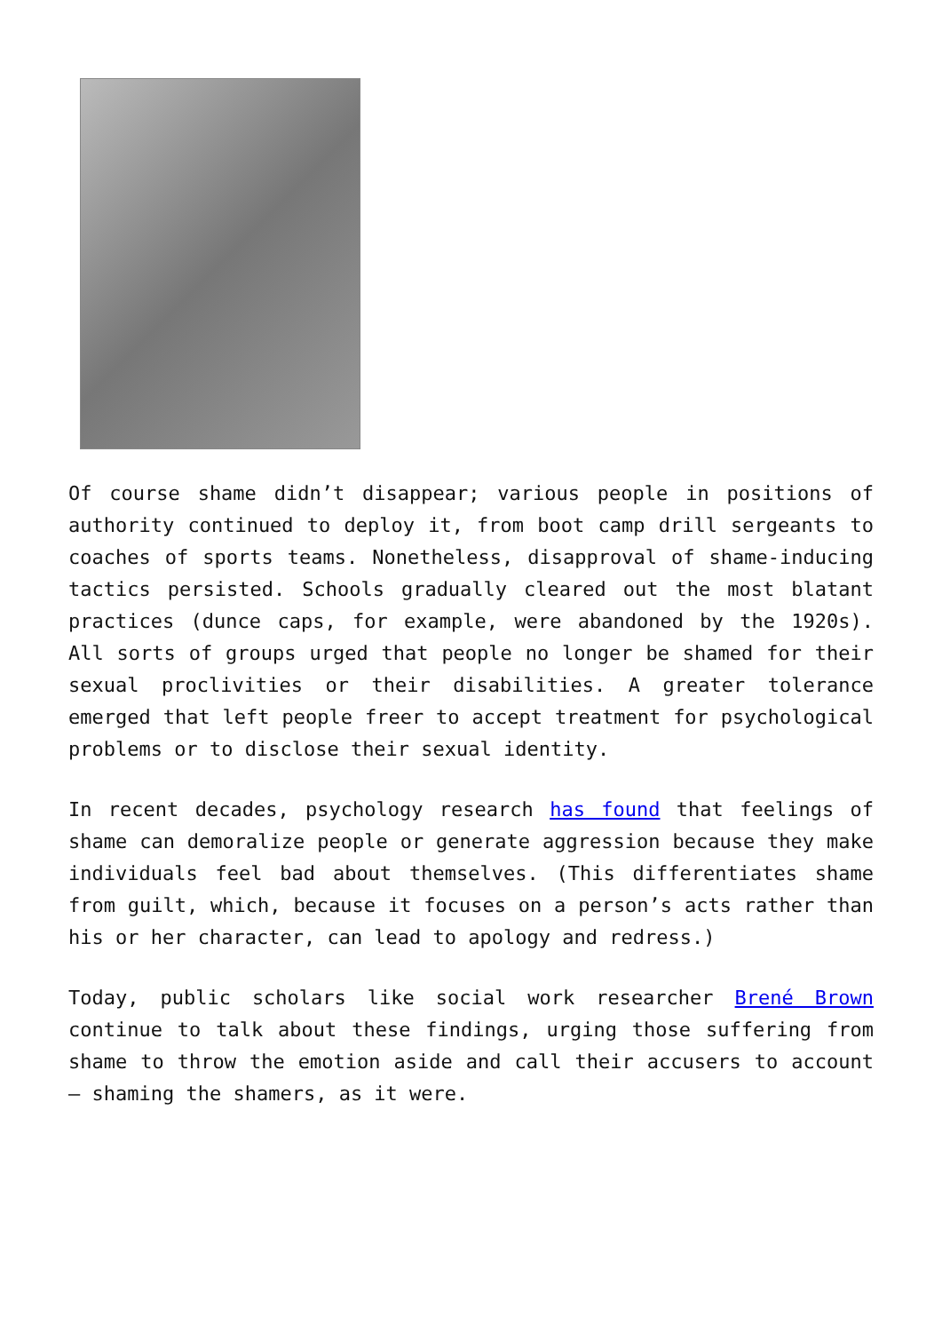Of course shame didn’t disappear; various people in positions of authority continued to deploy it, from boot camp drill sergeants to coaches of sports teams. Nonetheless, disapproval of shame-inducing tactics persisted. Schools gradually cleared out the most blatant practices (dunce caps, for example, were abandoned by the 1920s). All sorts of groups urged that people no longer be shamed for their sexual proclivities or their disabilities. A greater tolerance emerged that left people freer to accept treatment for psychological problems or to disclose their sexual identity.
In recent decades, psychology research has found that feelings of shame can demoralize people or generate aggression because they make individuals feel bad about themselves. (This differentiates shame from guilt, which, because it focuses on a person’s acts rather than his or her character, can lead to apology and redress.)
Today, public scholars like social work researcher Brené Brown continue to talk about these findings, urging those suffering from shame to throw the emotion aside and call their accusers to account – shaming the shamers, as it were.